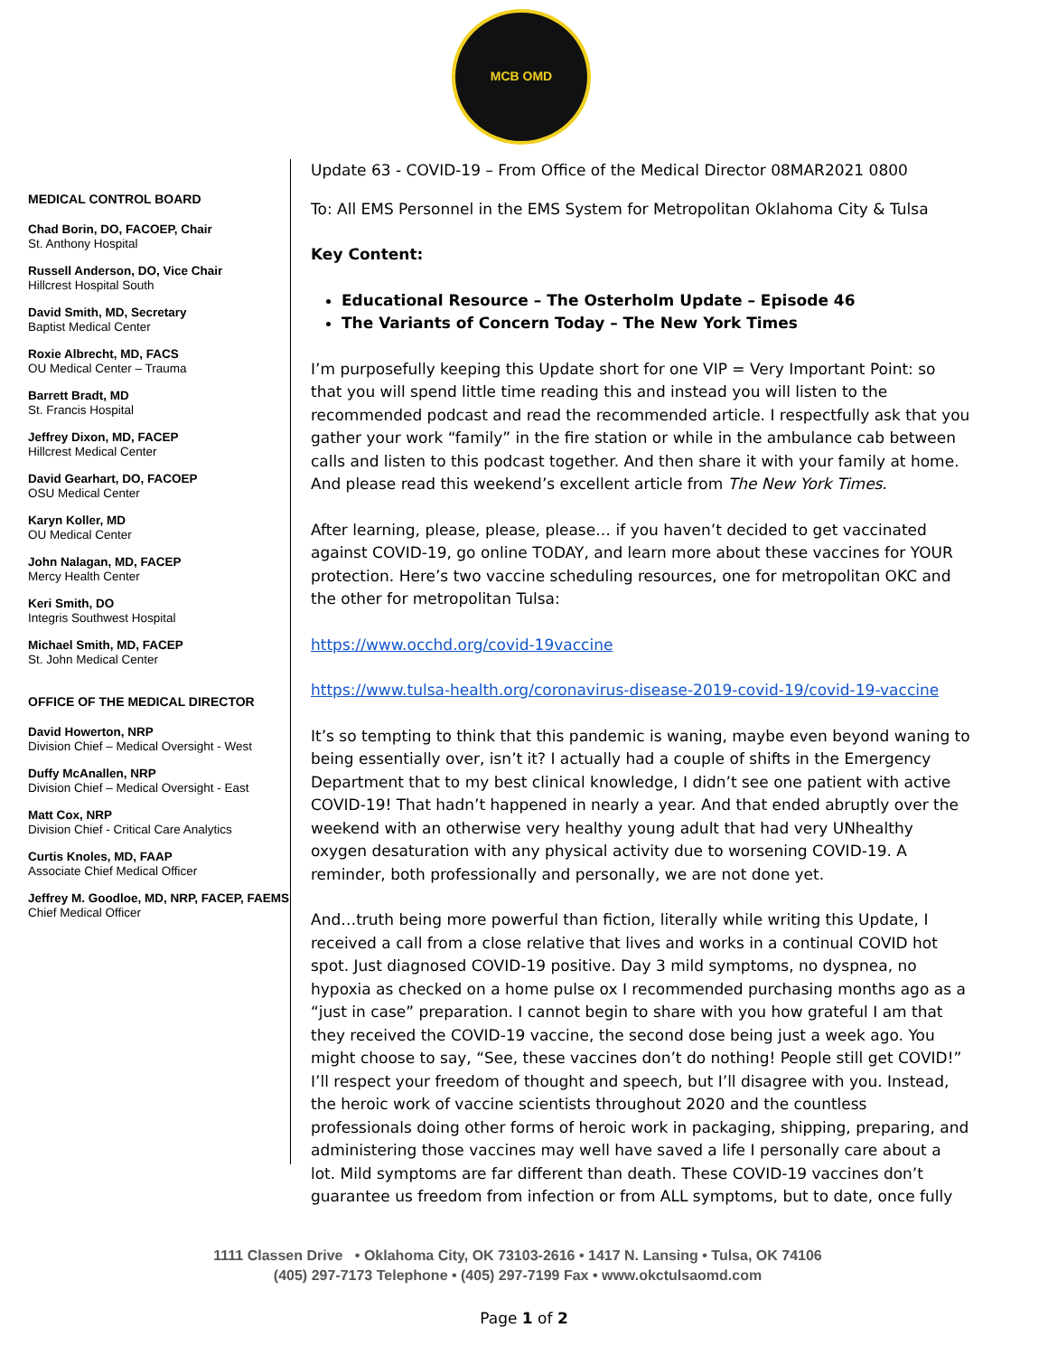MCB OMD
MEDICAL CONTROL BOARD
Chad Borin, DO, FACOEP, Chair
St. Anthony Hospital
Russell Anderson, DO, Vice Chair
Hillcrest Hospital South
David Smith, MD, Secretary
Baptist Medical Center
Roxie Albrecht, MD, FACS
OU Medical Center – Trauma
Barrett Bradt, MD
St. Francis Hospital
Jeffrey Dixon, MD, FACEP
Hillcrest Medical Center
David Gearhart, DO, FACOEP
OSU Medical Center
Karyn Koller, MD
OU Medical Center
John Nalagan, MD, FACEP
Mercy Health Center
Keri Smith, DO
Integris Southwest Hospital
Michael Smith, MD, FACEP
St. John Medical Center
OFFICE OF THE MEDICAL DIRECTOR
David Howerton, NRP
Division Chief – Medical Oversight - West
Duffy McAnallen, NRP
Division Chief – Medical Oversight - East
Matt Cox, NRP
Division Chief - Critical Care Analytics
Curtis Knoles, MD, FAAP
Associate Chief Medical Officer
Jeffrey M. Goodloe, MD, NRP, FACEP, FAEMS
Chief Medical Officer
Update 63 - COVID-19 – From Office of the Medical Director 08MAR2021 0800
To: All EMS Personnel in the EMS System for Metropolitan Oklahoma City & Tulsa
Key Content:
Educational Resource – The Osterholm Update – Episode 46
The Variants of Concern Today – The New York Times
I’m purposefully keeping this Update short for one VIP = Very Important Point: so that you will spend little time reading this and instead you will listen to the recommended podcast and read the recommended article. I respectfully ask that you gather your work “family” in the fire station or while in the ambulance cab between calls and listen to this podcast together. And then share it with your family at home. And please read this weekend’s excellent article from The New York Times.
After learning, please, please, please… if you haven’t decided to get vaccinated against COVID-19, go online TODAY, and learn more about these vaccines for YOUR protection. Here’s two vaccine scheduling resources, one for metropolitan OKC and the other for metropolitan Tulsa:
https://www.occhd.org/covid-19vaccine
https://www.tulsa-health.org/coronavirus-disease-2019-covid-19/covid-19-vaccine
It’s so tempting to think that this pandemic is waning, maybe even beyond waning to being essentially over, isn’t it? I actually had a couple of shifts in the Emergency Department that to my best clinical knowledge, I didn’t see one patient with active COVID-19! That hadn’t happened in nearly a year. And that ended abruptly over the weekend with an otherwise very healthy young adult that had very UNhealthy oxygen desaturation with any physical activity due to worsening COVID-19. A reminder, both professionally and personally, we are not done yet.
And…truth being more powerful than fiction, literally while writing this Update, I received a call from a close relative that lives and works in a continual COVID hot spot. Just diagnosed COVID-19 positive. Day 3 mild symptoms, no dyspnea, no hypoxia as checked on a home pulse ox I recommended purchasing months ago as a “just in case” preparation. I cannot begin to share with you how grateful I am that they received the COVID-19 vaccine, the second dose being just a week ago. You might choose to say, “See, these vaccines don’t do nothing! People still get COVID!” I’ll respect your freedom of thought and speech, but I’ll disagree with you. Instead, the heroic work of vaccine scientists throughout 2020 and the countless professionals doing other forms of heroic work in packaging, shipping, preparing, and administering those vaccines may well have saved a life I personally care about a lot. Mild symptoms are far different than death. These COVID-19 vaccines don’t guarantee us freedom from infection or from ALL symptoms, but to date, once fully
1111 Classen Drive • Oklahoma City, OK 73103-2616 • 1417 N. Lansing • Tulsa, OK 74106
(405) 297-7173 Telephone • (405) 297-7199 Fax • www.okctulsaomd.com
Page 1 of 2